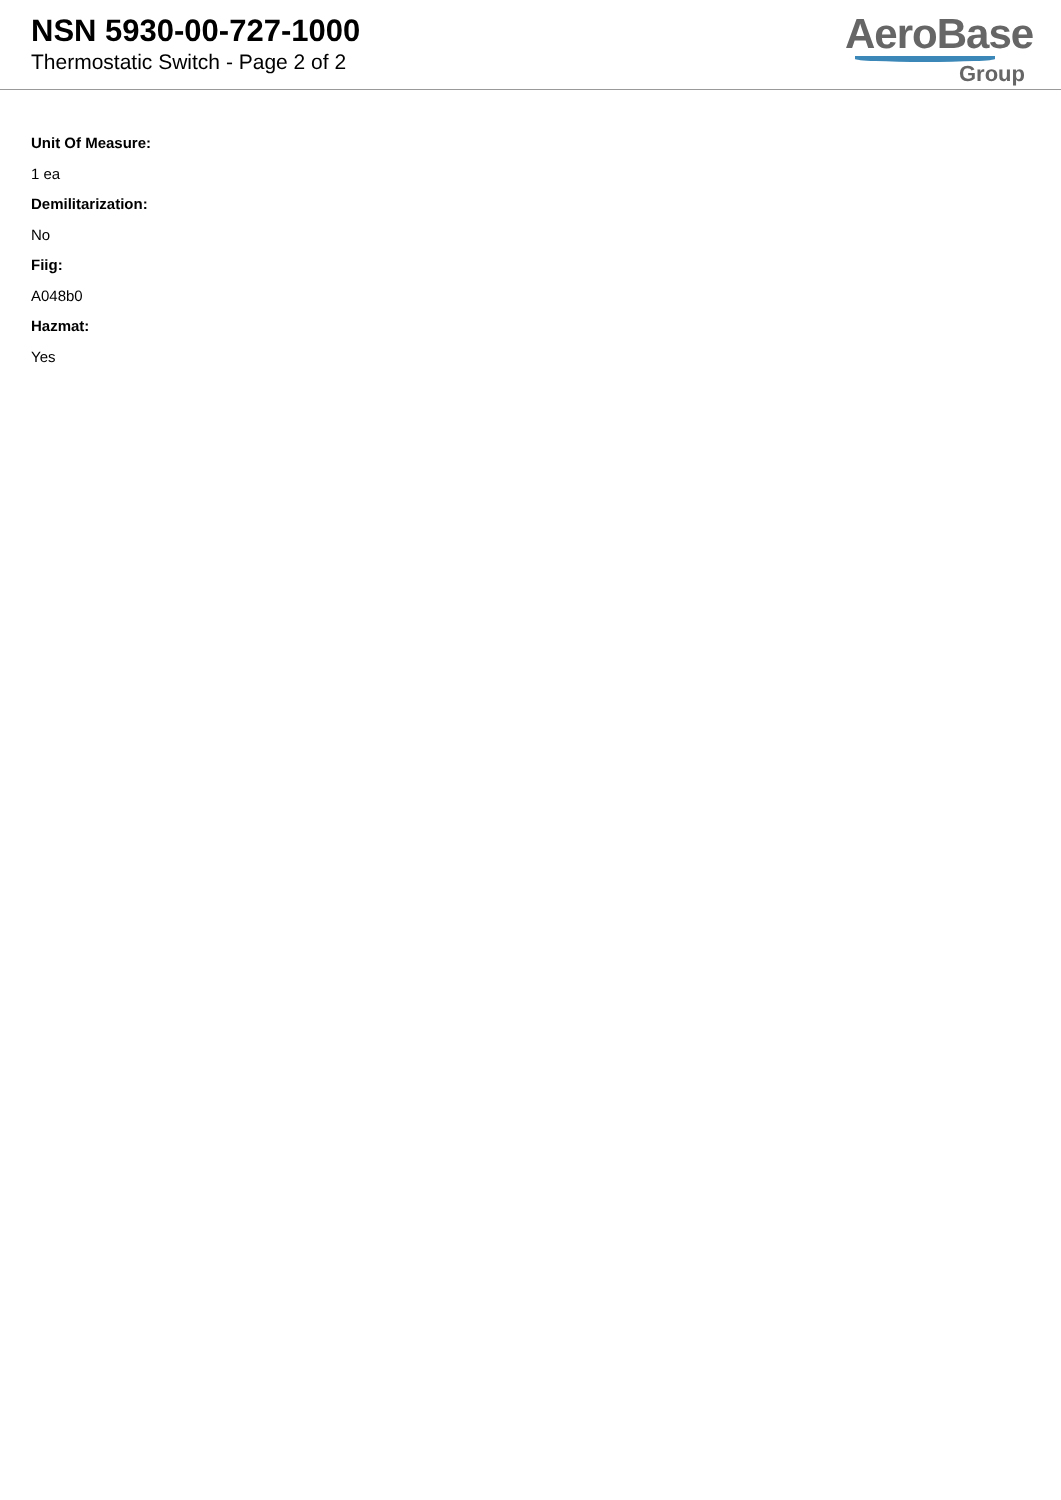NSN 5930-00-727-1000
Thermostatic Switch - Page 2 of 2
AeroBase
Group
Unit Of Measure:
1 ea
Demilitarization:
No
Fiig:
A048b0
Hazmat:
Yes